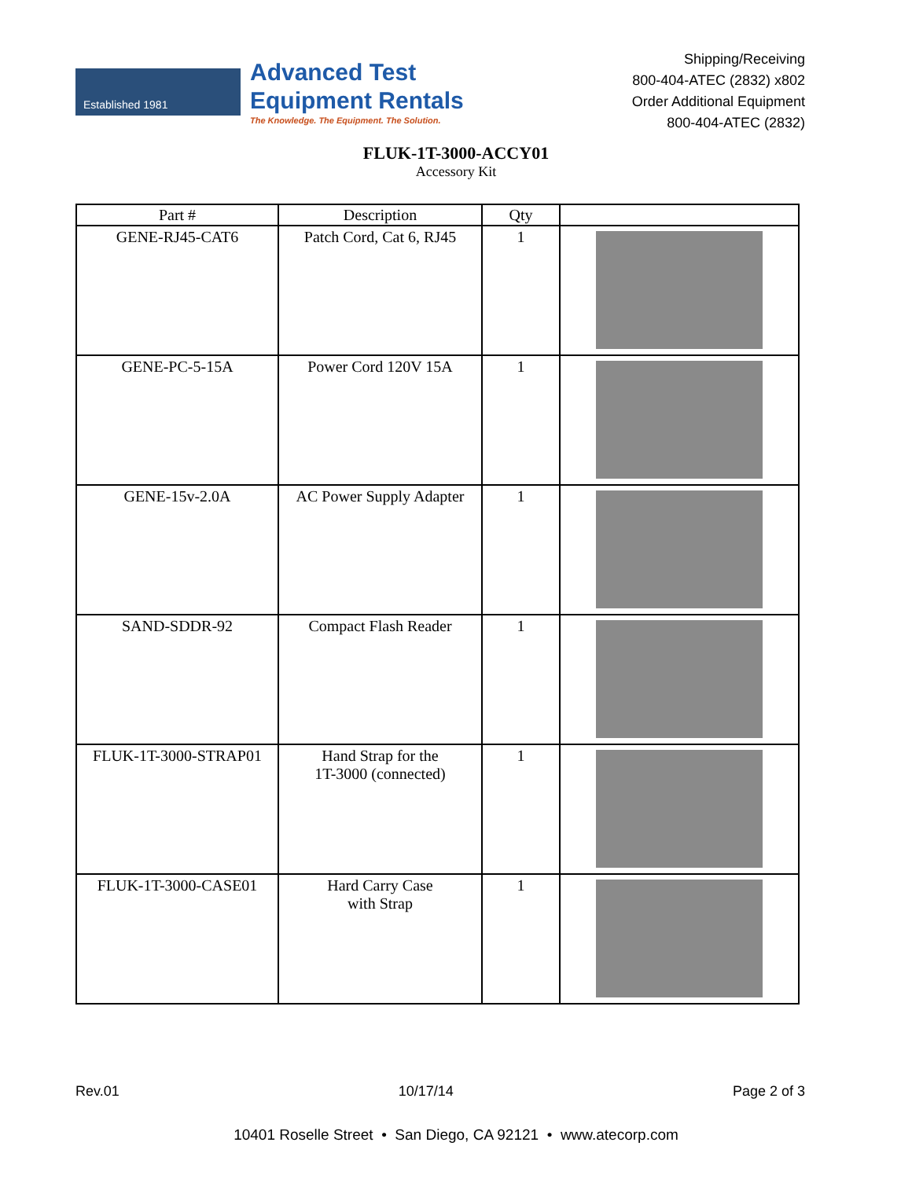Established 1981
Advanced Test
Equipment Rentals
The Knowledge. The Equipment. The Solution.
Shipping/Receiving
800-404-ATEC (2832) x802
Order Additional Equipment
800-404-ATEC (2832)
FLUK-1T-3000-ACCY01
Accessory Kit
| Part # | Description | Qty | |
| --- | --- | --- | --- |
| GENE-RJ45-CAT6 | Patch Cord, Cat 6, RJ45 | 1 | |
| GENE-PC-5-15A | Power Cord 120V 15A | 1 | |
| GENE-15v-2.0A | AC Power Supply Adapter | 1 | |
| SAND-SDDR-92 | Compact Flash Reader | 1 | |
| FLUK-1T-3000-STRAP01 | Hand Strap for the 1T-3000 (connected) | 1 | |
| FLUK-1T-3000-CASE01 | Hard Carry Case with Strap | 1 | |
Rev.01 10/17/14 Page 2 of 3
10401 Roselle Street • San Diego, CA 92121 • www.atecorp.com